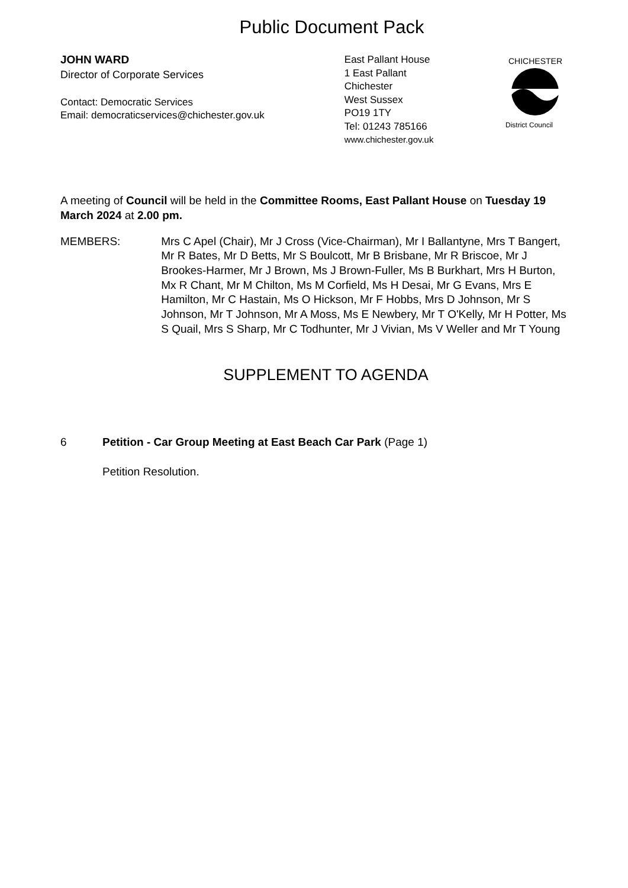Public Document Pack
JOHN WARD
Director of Corporate Services
Contact: Democratic Services
Email: democraticservices@chichester.gov.uk
East Pallant House
1 East Pallant
Chichester
West Sussex
PO19 1TY
Tel: 01243 785166
www.chichester.gov.uk
CHICHESTER
District Council
A meeting of Council will be held in the Committee Rooms, East Pallant House on Tuesday 19 March 2024 at 2.00 pm.
MEMBERS: Mrs C Apel (Chair), Mr J Cross (Vice-Chairman), Mr I Ballantyne, Mrs T Bangert, Mr R Bates, Mr D Betts, Mr S Boulcott, Mr B Brisbane, Mr R Briscoe, Mr J Brookes-Harmer, Mr J Brown, Ms J Brown-Fuller, Ms B Burkhart, Mrs H Burton, Mx R Chant, Mr M Chilton, Ms M Corfield, Ms H Desai, Mr G Evans, Mrs E Hamilton, Mr C Hastain, Ms O Hickson, Mr F Hobbs, Mrs D Johnson, Mr S Johnson, Mr T Johnson, Mr A Moss, Ms E Newbery, Mr T O'Kelly, Mr H Potter, Ms S Quail, Mrs S Sharp, Mr C Todhunter, Mr J Vivian, Ms V Weller and Mr T Young
SUPPLEMENT TO AGENDA
6 Petition - Car Group Meeting at East Beach Car Park (Page 1)
Petition Resolution.